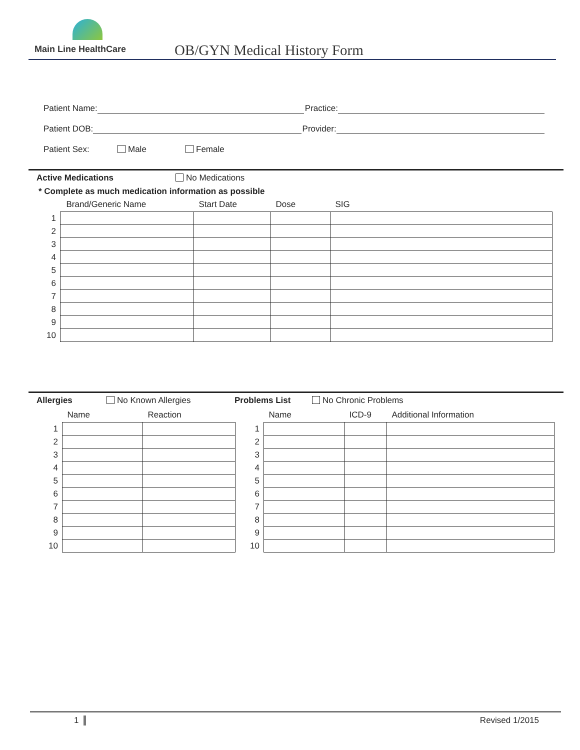Main Line HealthCare OB/GYN Medical History Form
Patient Name: Practice:
Patient DOB: Provider:
Patient Sex: Male Female
Active Medications No Medications
* Complete as much medication information as possible
| | Brand/Generic Name | Start Date | Dose | SIG |
| --- | --- | --- | --- | --- |
| 1 | | | | |
| 2 | | | | |
| 3 | | | | |
| 4 | | | | |
| 5 | | | | |
| 6 | | | | |
| 7 | | | | |
| 8 | | | | |
| 9 | | | | |
| 10 | | | | |
Allergies No Known Allergies Problems List No Chronic Problems
| | Name | Reaction |
| --- | --- | --- |
| 1 | | |
| 2 | | |
| 3 | | |
| 4 | | |
| 5 | | |
| 6 | | |
| 7 | | |
| 8 | | |
| 9 | | |
| 10 | | |
| | Name | ICD-9 | Additional Information |
| --- | --- | --- | --- |
| 1 | | | |
| 2 | | | |
| 3 | | | |
| 4 | | | |
| 5 | | | |
| 6 | | | |
| 7 | | | |
| 8 | | | |
| 9 | | | |
| 10 | | | |
1 Revised 1/2015